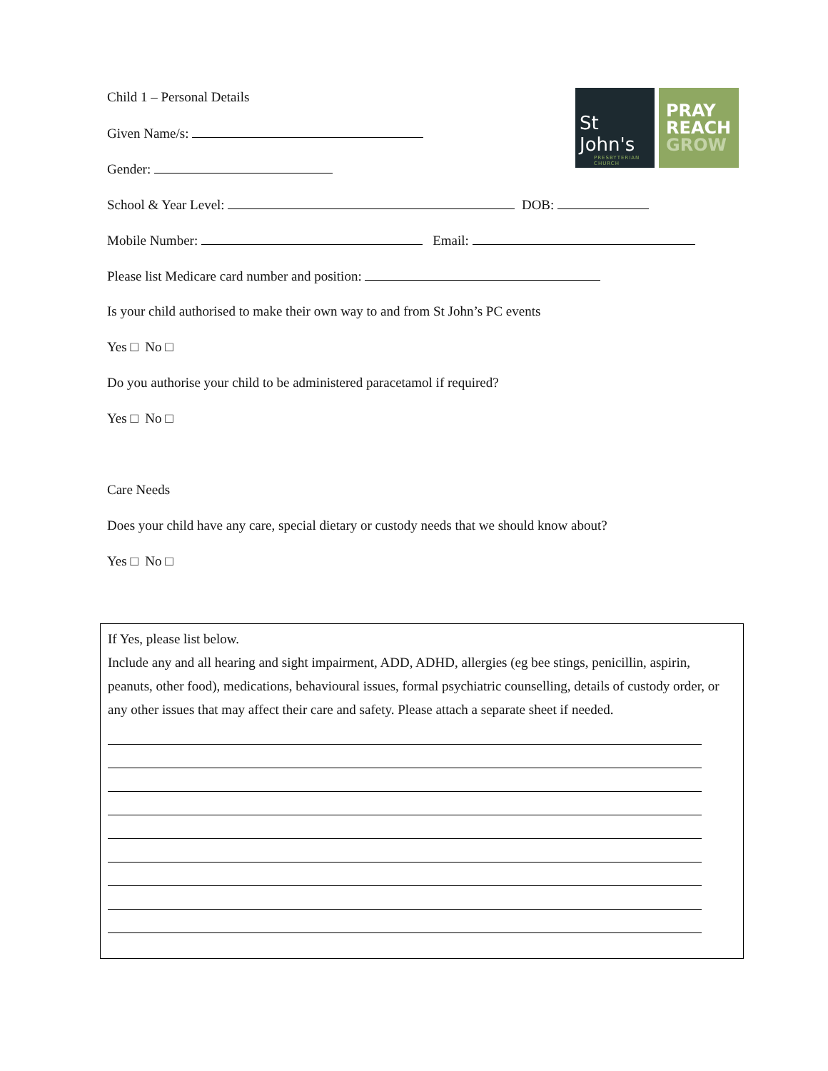St John's
PRESBYTERIAN CHURCH
PRAY
REACH
GROW
Child 1 – Personal Details
Given Name/s:
Gender:
School & Year Level: DOB:
Mobile Number: Email:
Please list Medicare card number and position:
Is your child authorised to make their own way to and from St John’s PC events
Yes □ No □
Do you authorise your child to be administered paracetamol if required?
Yes □ No □
Care Needs
Does your child have any care, special dietary or custody needs that we should know about?
Yes □ No □
If Yes, please list below.
Include any and all hearing and sight impairment, ADD, ADHD, allergies (eg bee stings, penicillin, aspirin, peanuts, other food), medications, behavioural issues, formal psychiatric counselling, details of custody order, or any other issues that may affect their care and safety. Please attach a separate sheet if needed.